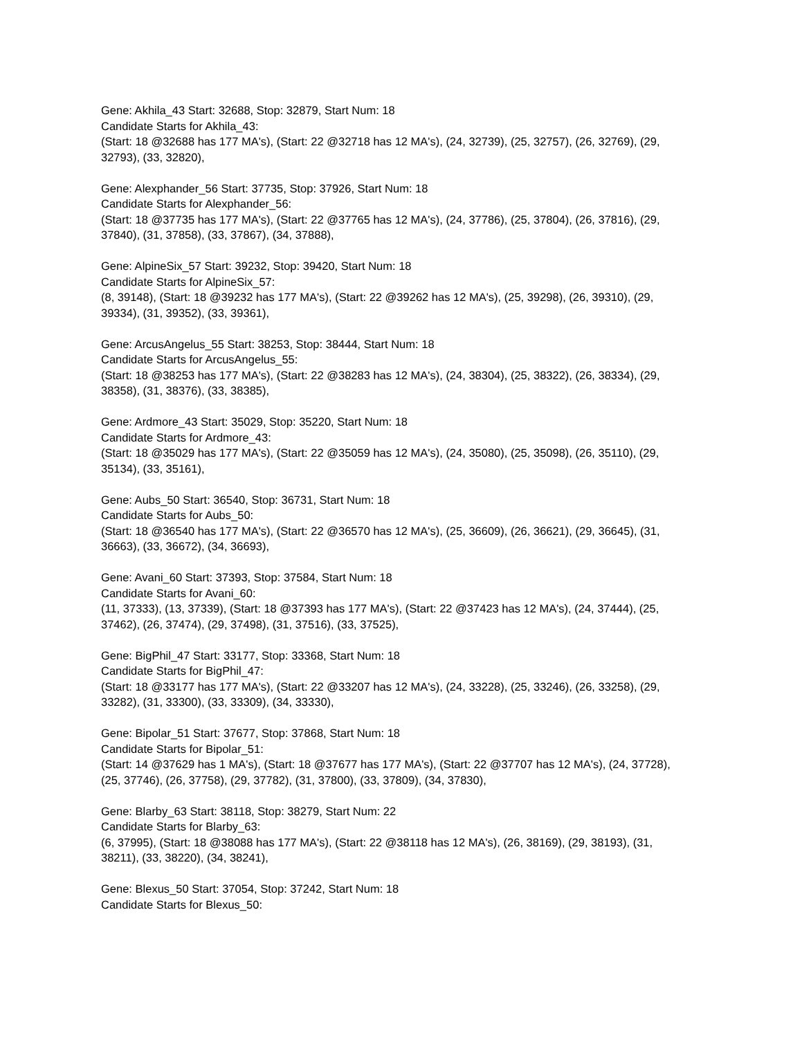Gene: Akhila_43 Start: 32688, Stop: 32879, Start Num: 18
Candidate Starts for Akhila_43:
(Start: 18 @32688 has 177 MA's), (Start: 22 @32718 has 12 MA's), (24, 32739), (25, 32757), (26, 32769), (29, 32793), (33, 32820),
Gene: Alexphander_56 Start: 37735, Stop: 37926, Start Num: 18
Candidate Starts for Alexphander_56:
(Start: 18 @37735 has 177 MA's), (Start: 22 @37765 has 12 MA's), (24, 37786), (25, 37804), (26, 37816), (29, 37840), (31, 37858), (33, 37867), (34, 37888),
Gene: AlpineSix_57 Start: 39232, Stop: 39420, Start Num: 18
Candidate Starts for AlpineSix_57:
(8, 39148), (Start: 18 @39232 has 177 MA's), (Start: 22 @39262 has 12 MA's), (25, 39298), (26, 39310), (29, 39334), (31, 39352), (33, 39361),
Gene: ArcusAngelus_55 Start: 38253, Stop: 38444, Start Num: 18
Candidate Starts for ArcusAngelus_55:
(Start: 18 @38253 has 177 MA's), (Start: 22 @38283 has 12 MA's), (24, 38304), (25, 38322), (26, 38334), (29, 38358), (31, 38376), (33, 38385),
Gene: Ardmore_43 Start: 35029, Stop: 35220, Start Num: 18
Candidate Starts for Ardmore_43:
(Start: 18 @35029 has 177 MA's), (Start: 22 @35059 has 12 MA's), (24, 35080), (25, 35098), (26, 35110), (29, 35134), (33, 35161),
Gene: Aubs_50 Start: 36540, Stop: 36731, Start Num: 18
Candidate Starts for Aubs_50:
(Start: 18 @36540 has 177 MA's), (Start: 22 @36570 has 12 MA's), (25, 36609), (26, 36621), (29, 36645), (31, 36663), (33, 36672), (34, 36693),
Gene: Avani_60 Start: 37393, Stop: 37584, Start Num: 18
Candidate Starts for Avani_60:
(11, 37333), (13, 37339), (Start: 18 @37393 has 177 MA's), (Start: 22 @37423 has 12 MA's), (24, 37444), (25, 37462), (26, 37474), (29, 37498), (31, 37516), (33, 37525),
Gene: BigPhil_47 Start: 33177, Stop: 33368, Start Num: 18
Candidate Starts for BigPhil_47:
(Start: 18 @33177 has 177 MA's), (Start: 22 @33207 has 12 MA's), (24, 33228), (25, 33246), (26, 33258), (29, 33282), (31, 33300), (33, 33309), (34, 33330),
Gene: Bipolar_51 Start: 37677, Stop: 37868, Start Num: 18
Candidate Starts for Bipolar_51:
(Start: 14 @37629 has 1 MA's), (Start: 18 @37677 has 177 MA's), (Start: 22 @37707 has 12 MA's), (24, 37728), (25, 37746), (26, 37758), (29, 37782), (31, 37800), (33, 37809), (34, 37830),
Gene: Blarby_63 Start: 38118, Stop: 38279, Start Num: 22
Candidate Starts for Blarby_63:
(6, 37995), (Start: 18 @38088 has 177 MA's), (Start: 22 @38118 has 12 MA's), (26, 38169), (29, 38193), (31, 38211), (33, 38220), (34, 38241),
Gene: Blexus_50 Start: 37054, Stop: 37242, Start Num: 18
Candidate Starts for Blexus_50: